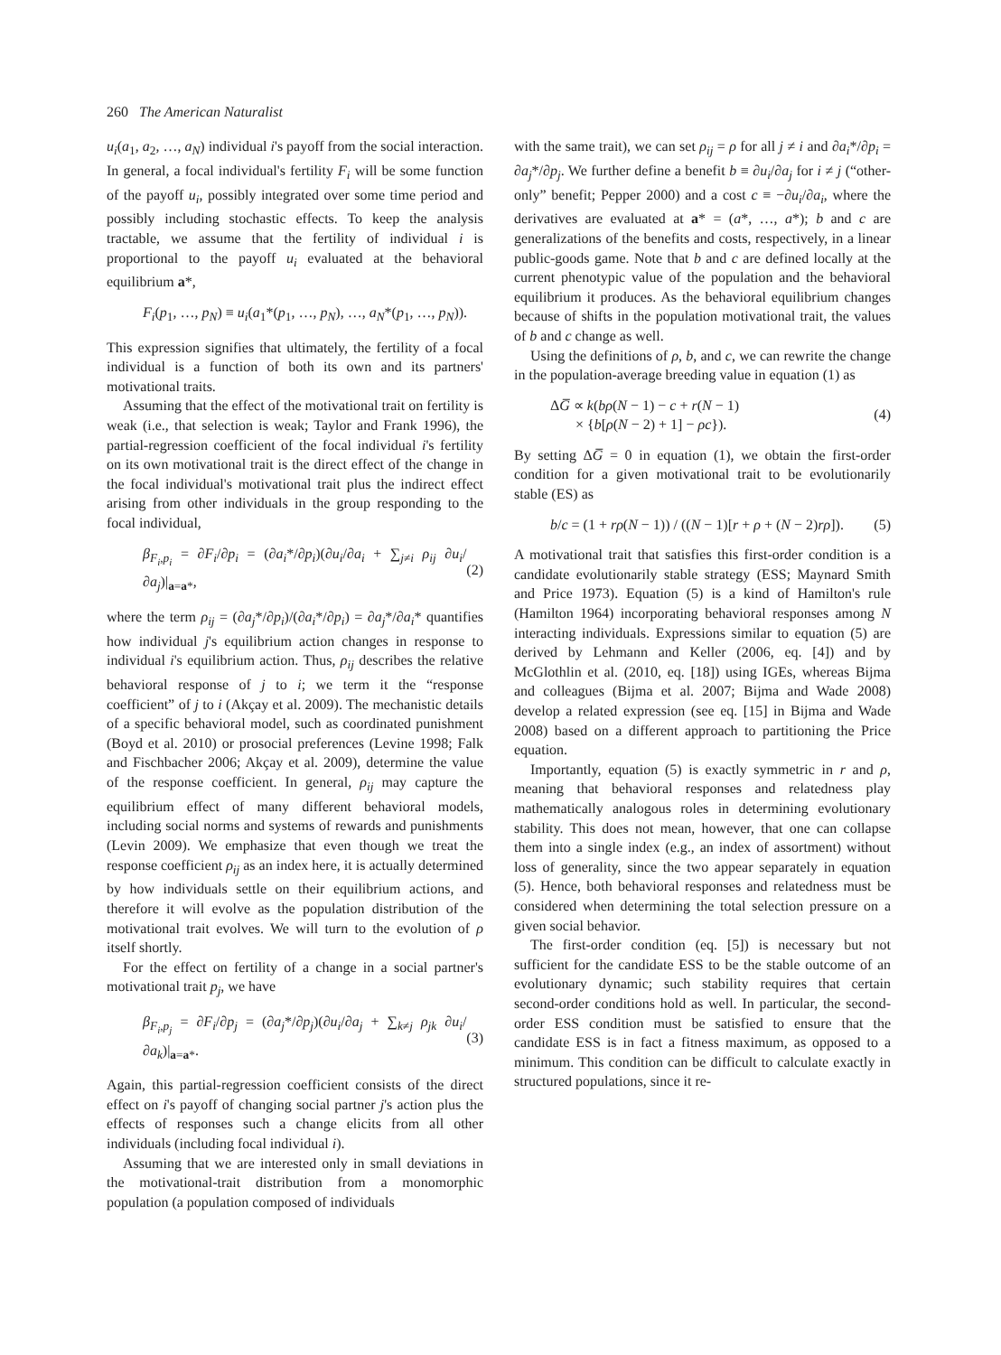260 The American Naturalist
u<sub>i</sub>(a<sub>1</sub>, a<sub>2</sub>, …, a<sub>N</sub>) individual i's payoff from the social interaction. In general, a focal individual's fertility F<sub>i</sub> will be some function of the payoff u<sub>i</sub>, possibly integrated over some time period and possibly including stochastic effects. To keep the analysis tractable, we assume that the fertility of individual i is proportional to the payoff u<sub>i</sub> evaluated at the behavioral equilibrium a*,
F<sub>i</sub>(p<sub>1</sub>, …, p<sub>N</sub>) ≡ u<sub>i</sub>(a<sub>1</sub>*(p<sub>1</sub>, …, p<sub>N</sub>), …, a<sub>N</sub>*(p<sub>1</sub>, …, p<sub>N</sub>)).
This expression signifies that ultimately, the fertility of a focal individual is a function of both its own and its partners' motivational traits.
Assuming that the effect of the motivational trait on fertility is weak (i.e., that selection is weak; Taylor and Frank 1996), the partial-regression coefficient of the focal individual i's fertility on its own motivational trait is the direct effect of the change in the focal individual's motivational trait plus the indirect effect arising from other individuals in the group responding to the focal individual,
β<sub>F<sub>i</sub>,p<sub>i</sub></sub> = ∂F<sub>i</sub>/∂p<sub>i</sub> = (∂a<sub>i</sub>*/∂p<sub>i</sub>)(∂u<sub>i</sub>/∂a<sub>i</sub> + ∑<sub>j≠i</sub> ρ<sub>ij</sub> ∂u<sub>i</sub>/∂a<sub>j</sub>)|<sub>a=a*</sub>, (2)
where the term ρ<sub>ij</sub> = (∂a<sub>j</sub>*/∂p<sub>i</sub>)/(∂a<sub>i</sub>*/∂p<sub>i</sub>) = ∂a<sub>j</sub>*/∂a<sub>i</sub>* quantifies how individual j's equilibrium action changes in response to individual i's equilibrium action. Thus, ρ<sub>ij</sub> describes the relative behavioral response of j to i; we term it the “response coefficient” of j to i (Akçay et al. 2009). The mechanistic details of a specific behavioral model, such as coordinated punishment (Boyd et al. 2010) or prosocial preferences (Levine 1998; Falk and Fischbacher 2006; Akçay et al. 2009), determine the value of the response coefficient. In general, ρ<sub>ij</sub> may capture the equilibrium effect of many different behavioral models, including social norms and systems of rewards and punishments (Levin 2009). We emphasize that even though we treat the response coefficient ρ<sub>ij</sub> as an index here, it is actually determined by how individuals settle on their equilibrium actions, and therefore it will evolve as the population distribution of the motivational trait evolves. We will turn to the evolution of ρ itself shortly.
For the effect on fertility of a change in a social partner's motivational trait p<sub>j</sub>, we have
β<sub>F<sub>i</sub>,p<sub>j</sub></sub> = ∂F<sub>i</sub>/∂p<sub>j</sub> = (∂a<sub>j</sub>*/∂p<sub>j</sub>)(∂u<sub>i</sub>/∂a<sub>j</sub> + ∑<sub>k≠j</sub> ρ<sub>jk</sub> ∂u<sub>i</sub>/∂a<sub>k</sub>)|<sub>a=a*</sub>. (3)
Again, this partial-regression coefficient consists of the direct effect on i's payoff of changing social partner j's action plus the effects of responses such a change elicits from all other individuals (including focal individual i).
Assuming that we are interested only in small deviations in the motivational-trait distribution from a monomorphic population (a population composed of individuals
with the same trait), we can set ρ<sub>ij</sub> = ρ for all j ≠ i and ∂a<sub>i</sub>*/∂p<sub>i</sub> = ∂a<sub>j</sub>*/∂p<sub>j</sub>. We further define a benefit b ≡ ∂u<sub>i</sub>/∂a<sub>j</sub> for i ≠ j (“other-only” benefit; Pepper 2000) and a cost c ≡ −∂u<sub>i</sub>/∂a<sub>i</sub>, where the derivatives are evaluated at a* = (a*, …, a*); b and c are generalizations of the benefits and costs, respectively, in a linear public-goods game. Note that b and c are defined locally at the current phenotypic value of the population and the behavioral equilibrium it produces. As the behavioral equilibrium changes because of shifts in the population motivational trait, the values of b and c change as well.
Using the definitions of ρ, b, and c, we can rewrite the change in the population-average breeding value in equation (1) as
ΔG̅ ∝ k(bρ(N − 1) − c + r(N − 1)
× {b[ρ(N − 2) + 1] − ρc}). (4)
By setting ΔG̅ = 0 in equation (1), we obtain the first-order condition for a given motivational trait to be evolutionarily stable (ES) as
b/c = (1 + rρ(N − 1)) / ((N − 1)[r + ρ + (N − 2)rρ]). (5)
A motivational trait that satisfies this first-order condition is a candidate evolutionarily stable strategy (ESS; Maynard Smith and Price 1973). Equation (5) is a kind of Hamilton's rule (Hamilton 1964) incorporating behavioral responses among N interacting individuals. Expressions similar to equation (5) are derived by Lehmann and Keller (2006, eq. [4]) and by McGlothlin et al. (2010, eq. [18]) using IGEs, whereas Bijma and colleagues (Bijma et al. 2007; Bijma and Wade 2008) develop a related expression (see eq. [15] in Bijma and Wade 2008) based on a different approach to partitioning the Price equation.
Importantly, equation (5) is exactly symmetric in r and ρ, meaning that behavioral responses and relatedness play mathematically analogous roles in determining evolutionary stability. This does not mean, however, that one can collapse them into a single index (e.g., an index of assortment) without loss of generality, since the two appear separately in equation (5). Hence, both behavioral responses and relatedness must be considered when determining the total selection pressure on a given social behavior.
The first-order condition (eq. [5]) is necessary but not sufficient for the candidate ESS to be the stable outcome of an evolutionary dynamic; such stability requires that certain second-order conditions hold as well. In particular, the second-order ESS condition must be satisfied to ensure that the candidate ESS is in fact a fitness maximum, as opposed to a minimum. This condition can be difficult to calculate exactly in structured populations, since it re-